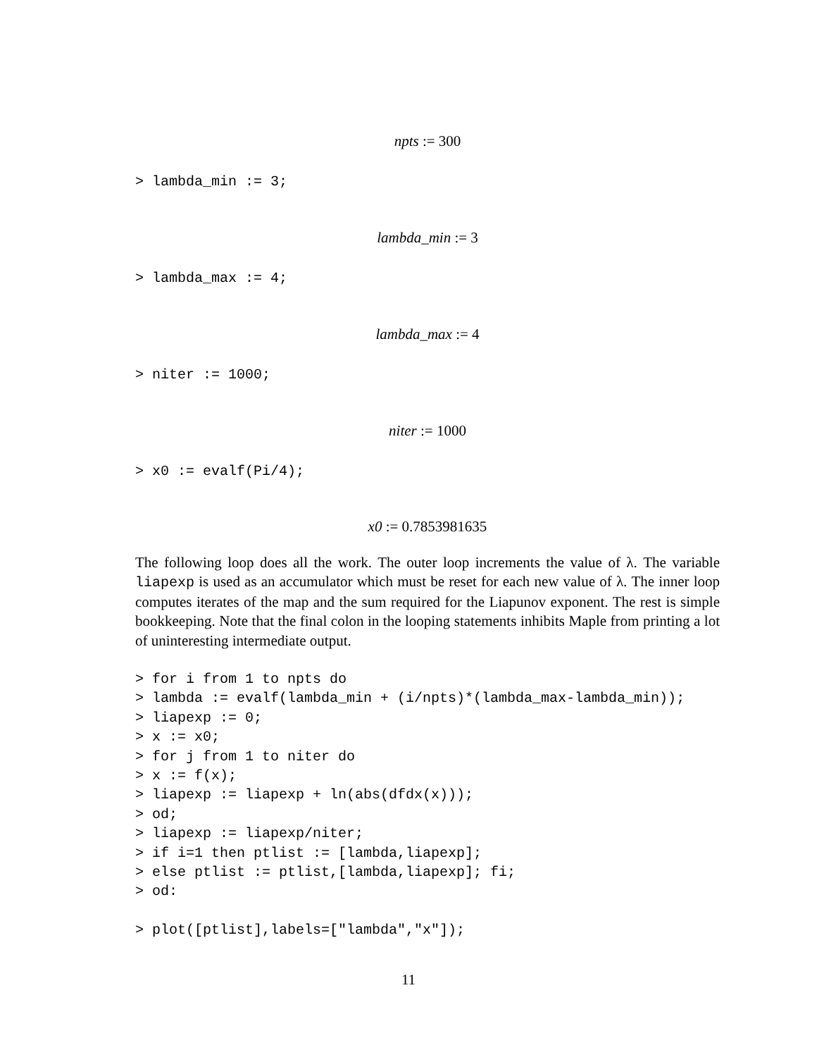npts := 300
> lambda_min := 3;
lambda_min := 3
> lambda_max := 4;
lambda_max := 4
> niter := 1000;
niter := 1000
> x0 := evalf(Pi/4);
x0 := 0.7853981635
The following loop does all the work. The outer loop increments the value of λ. The variable liapexp is used as an accumulator which must be reset for each new value of λ. The inner loop computes iterates of the map and the sum required for the Liapunov exponent. The rest is simple bookkeeping. Note that the final colon in the looping statements inhibits Maple from printing a lot of uninteresting intermediate output.
> for i from 1 to npts do
> lambda := evalf(lambda_min + (i/npts)*(lambda_max-lambda_min));
> liapexp := 0;
> x := x0;
> for j from 1 to niter do
> x := f(x);
> liapexp := liapexp + ln(abs(dfdx(x)));
> od;
> liapexp := liapexp/niter;
> if i=1 then ptlist := [lambda,liapexp];
> else ptlist := ptlist,[lambda,liapexp]; fi;
> od:
> plot([ptlist],labels=["lambda","x"]);
11